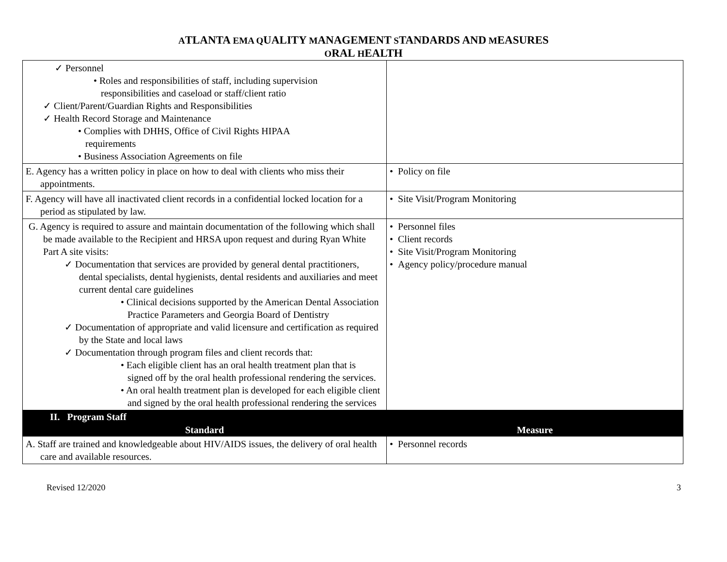ATLANTA EMA QUALITY MANAGEMENT STANDARDS AND MEASURES
ORAL HEALTH
| ✓ Personnel • Roles and responsibilities of staff, including supervision responsibilities and caseload or staff/client ratio ✓ Client/Parent/Guardian Rights and Responsibilities ✓ Health Record Storage and Maintenance • Complies with DHHS, Office of Civil Rights HIPAA requirements • Business Association Agreements on file | |
| E. Agency has a written policy in place on how to deal with clients who miss their appointments. | • Policy on file |
| F. Agency will have all inactivated client records in a confidential locked location for a period as stipulated by law. | • Site Visit/Program Monitoring |
| G. Agency is required to assure and maintain documentation of the following which shall be made available to the Recipient and HRSA upon request and during Ryan White Part A site visits: ✓ Documentation that services are provided by general dental practitioners, dental specialists, dental hygienists, dental residents and auxiliaries and meet current dental care guidelines • Clinical decisions supported by the American Dental Association Practice Parameters and Georgia Board of Dentistry ✓ Documentation of appropriate and valid licensure and certification as required by the State and local laws ✓ Documentation through program files and client records that: • Each eligible client has an oral health treatment plan that is signed off by the oral health professional rendering the services. • An oral health treatment plan is developed for each eligible client and signed by the oral health professional rendering the services | • Personnel files • Client records • Site Visit/Program Monitoring • Agency policy/procedure manual |
| II. Program Staff | |
| Standard | Measure |
| A. Staff are trained and knowledgeable about HIV/AIDS issues, the delivery of oral health care and available resources. | • Personnel records |
Revised 12/2020 3